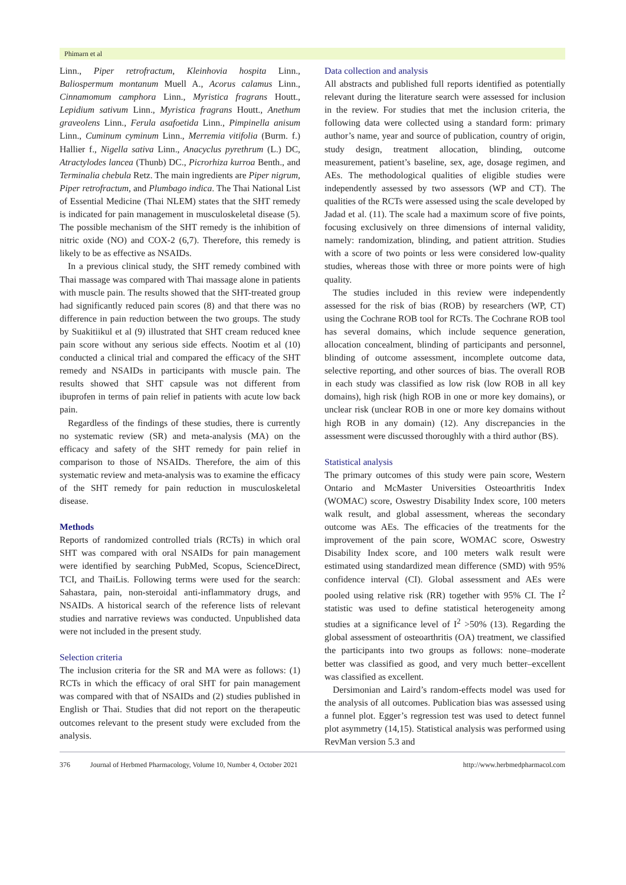Phimarn et al
Linn., Piper retrofractum, Kleinhovia hospita Linn., Baliospermum montanum Muell A., Acorus calamus Linn., Cinnamomum camphora Linn., Myristica fragrans Houtt., Lepidium sativum Linn., Myristica fragrans Houtt., Anethum graveolens Linn., Ferula asafoetida Linn., Pimpinella anisum Linn., Cuminum cyminum Linn., Merremia vitifolia (Burm. f.) Hallier f., Nigella sativa Linn., Anacyclus pyrethrum (L.) DC, Atractylodes lancea (Thunb) DC., Picrorhiza kurroa Benth., and Terminalia chebula Retz. The main ingredients are Piper nigrum, Piper retrofractum, and Plumbago indica. The Thai National List of Essential Medicine (Thai NLEM) states that the SHT remedy is indicated for pain management in musculoskeletal disease (5). The possible mechanism of the SHT remedy is the inhibition of nitric oxide (NO) and COX-2 (6,7). Therefore, this remedy is likely to be as effective as NSAIDs.
In a previous clinical study, the SHT remedy combined with Thai massage was compared with Thai massage alone in patients with muscle pain. The results showed that the SHT-treated group had significantly reduced pain scores (8) and that there was no difference in pain reduction between the two groups. The study by Suakitiikul et al (9) illustrated that SHT cream reduced knee pain score without any serious side effects. Nootim et al (10) conducted a clinical trial and compared the efficacy of the SHT remedy and NSAIDs in participants with muscle pain. The results showed that SHT capsule was not different from ibuprofen in terms of pain relief in patients with acute low back pain.
Regardless of the findings of these studies, there is currently no systematic review (SR) and meta-analysis (MA) on the efficacy and safety of the SHT remedy for pain relief in comparison to those of NSAIDs. Therefore, the aim of this systematic review and meta-analysis was to examine the efficacy of the SHT remedy for pain reduction in musculoskeletal disease.
Methods
Reports of randomized controlled trials (RCTs) in which oral SHT was compared with oral NSAIDs for pain management were identified by searching PubMed, Scopus, ScienceDirect, TCI, and ThaiLis. Following terms were used for the search: Sahastara, pain, non-steroidal anti-inflammatory drugs, and NSAIDs. A historical search of the reference lists of relevant studies and narrative reviews was conducted. Unpublished data were not included in the present study.
Selection criteria
The inclusion criteria for the SR and MA were as follows: (1) RCTs in which the efficacy of oral SHT for pain management was compared with that of NSAIDs and (2) studies published in English or Thai. Studies that did not report on the therapeutic outcomes relevant to the present study were excluded from the analysis.
Data collection and analysis
All abstracts and published full reports identified as potentially relevant during the literature search were assessed for inclusion in the review. For studies that met the inclusion criteria, the following data were collected using a standard form: primary author’s name, year and source of publication, country of origin, study design, treatment allocation, blinding, outcome measurement, patient’s baseline, sex, age, dosage regimen, and AEs. The methodological qualities of eligible studies were independently assessed by two assessors (WP and CT). The qualities of the RCTs were assessed using the scale developed by Jadad et al. (11). The scale had a maximum score of five points, focusing exclusively on three dimensions of internal validity, namely: randomization, blinding, and patient attrition. Studies with a score of two points or less were considered low-quality studies, whereas those with three or more points were of high quality.
The studies included in this review were independently assessed for the risk of bias (ROB) by researchers (WP, CT) using the Cochrane ROB tool for RCTs. The Cochrane ROB tool has several domains, which include sequence generation, allocation concealment, blinding of participants and personnel, blinding of outcome assessment, incomplete outcome data, selective reporting, and other sources of bias. The overall ROB in each study was classified as low risk (low ROB in all key domains), high risk (high ROB in one or more key domains), or unclear risk (unclear ROB in one or more key domains without high ROB in any domain) (12). Any discrepancies in the assessment were discussed thoroughly with a third author (BS).
Statistical analysis
The primary outcomes of this study were pain score, Western Ontario and McMaster Universities Osteoarthritis Index (WOMAC) score, Oswestry Disability Index score, 100 meters walk result, and global assessment, whereas the secondary outcome was AEs. The efficacies of the treatments for the improvement of the pain score, WOMAC score, Oswestry Disability Index score, and 100 meters walk result were estimated using standardized mean difference (SMD) with 95% confidence interval (CI). Global assessment and AEs were pooled using relative risk (RR) together with 95% CI. The I<sup>2</sup> statistic was used to define statistical heterogeneity among studies at a significance level of I<sup>2</sup> >50% (13). Regarding the global assessment of osteoarthritis (OA) treatment, we classified the participants into two groups as follows: none–moderate better was classified as good, and very much better–excellent was classified as excellent.
Dersimonian and Laird’s random-effects model was used for the analysis of all outcomes. Publication bias was assessed using a funnel plot. Egger’s regression test was used to detect funnel plot asymmetry (14,15). Statistical analysis was performed using RevMan version 5.3 and
376 Journal of Herbmed Pharmacology, Volume 10, Number 4, October 2021 http://www.herbmedpharmacol.com